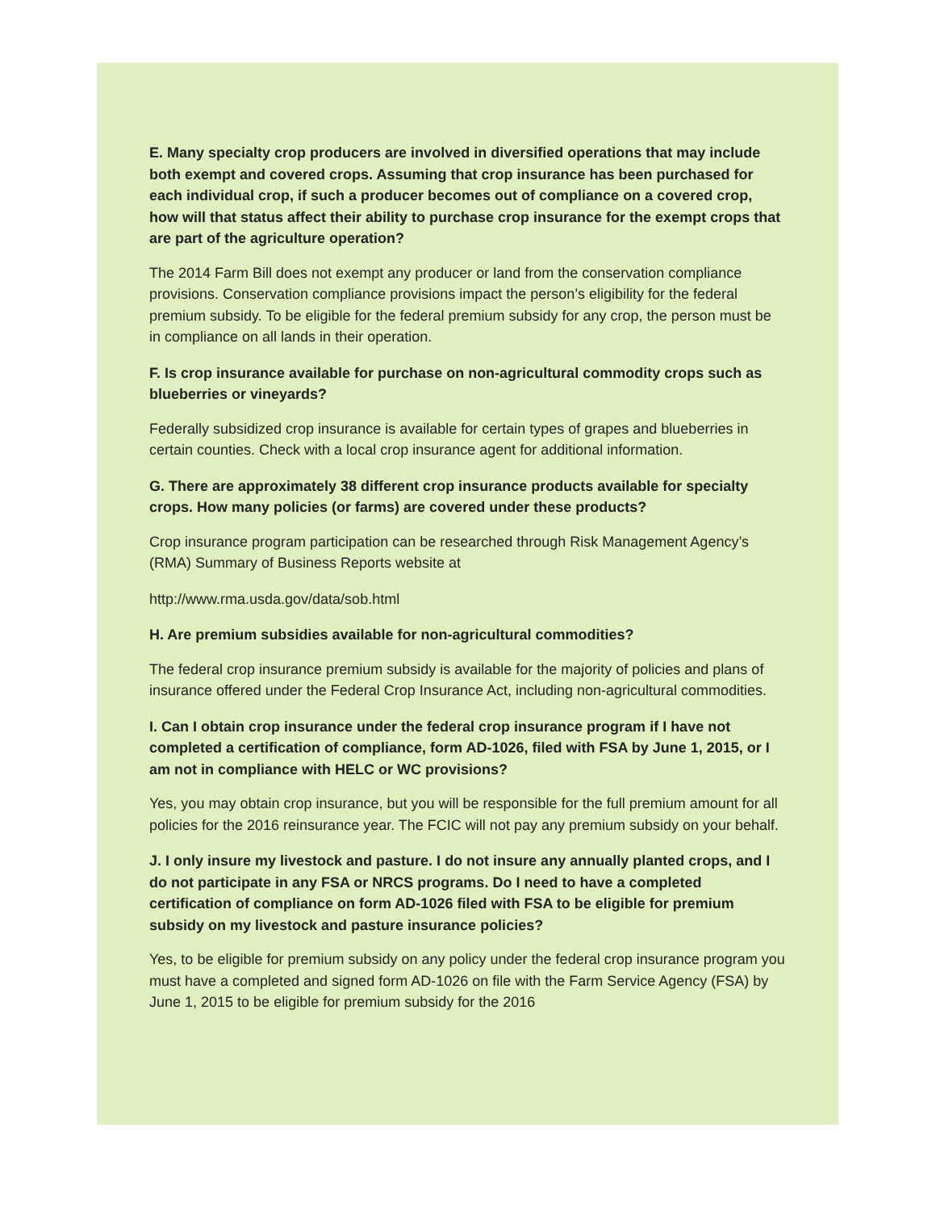E. Many specialty crop producers are involved in diversified operations that may include both exempt and covered crops. Assuming that crop insurance has been purchased for each individual crop, if such a producer becomes out of compliance on a covered crop, how will that status affect their ability to purchase crop insurance for the exempt crops that are part of the agriculture operation?
The 2014 Farm Bill does not exempt any producer or land from the conservation compliance provisions. Conservation compliance provisions impact the person’s eligibility for the federal premium subsidy. To be eligible for the federal premium subsidy for any crop, the person must be in compliance on all lands in their operation.
F. Is crop insurance available for purchase on non-agricultural commodity crops such as blueberries or vineyards?
Federally subsidized crop insurance is available for certain types of grapes and blueberries in certain counties. Check with a local crop insurance agent for additional information.
G. There are approximately 38 different crop insurance products available for specialty crops. How many policies (or farms) are covered under these products?
Crop insurance program participation can be researched through Risk Management Agency’s (RMA) Summary of Business Reports website at
http://www.rma.usda.gov/data/sob.html
H. Are premium subsidies available for non-agricultural commodities?
The federal crop insurance premium subsidy is available for the majority of policies and plans of insurance offered under the Federal Crop Insurance Act, including non-agricultural commodities.
I. Can I obtain crop insurance under the federal crop insurance program if I have not completed a certification of compliance, form AD-1026, filed with FSA by June 1, 2015, or I am not in compliance with HELC or WC provisions?
Yes, you may obtain crop insurance, but you will be responsible for the full premium amount for all policies for the 2016 reinsurance year. The FCIC will not pay any premium subsidy on your behalf.
J. I only insure my livestock and pasture. I do not insure any annually planted crops, and I do not participate in any FSA or NRCS programs. Do I need to have a completed certification of compliance on form AD-1026 filed with FSA to be eligible for premium subsidy on my livestock and pasture insurance policies?
Yes, to be eligible for premium subsidy on any policy under the federal crop insurance program you must have a completed and signed form AD-1026 on file with the Farm Service Agency (FSA) by June 1, 2015 to be eligible for premium subsidy for the 2016